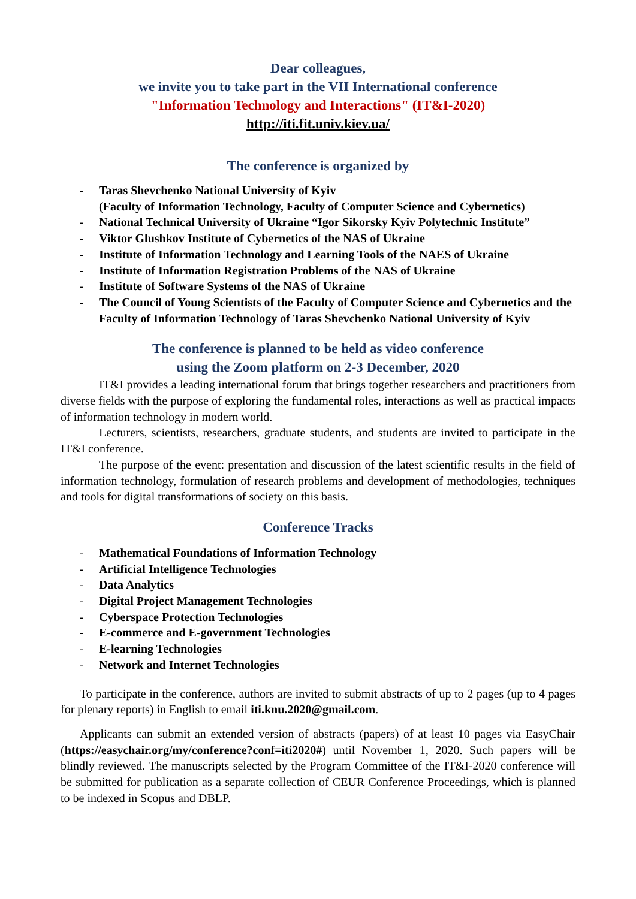Dear colleagues,
we invite you to take part in the VII International conference
"Information Technology and Interactions" (IT&I-2020)
http://iti.fit.univ.kiev.ua/
The conference is organized by
- Taras Shevchenko National University of Kyiv
(Faculty of Information Technology, Faculty of Computer Science and Cybernetics)
- National Technical University of Ukraine “Igor Sikorsky Kyiv Polytechnic Institute”
- Viktor Glushkov Institute of Cybernetics of the NAS of Ukraine
- Institute of Information Technology and Learning Tools of the NAES of Ukraine
- Institute of Information Registration Problems of the NAS of Ukraine
- Institute of Software Systems of the NAS of Ukraine
- The Council of Young Scientists of the Faculty of Computer Science and Cybernetics and the Faculty of Information Technology of Taras Shevchenko National University of Kyiv
The conference is planned to be held as video conference
using the Zoom platform on 2-3 December, 2020
IT&I provides a leading international forum that brings together researchers and practitioners from diverse fields with the purpose of exploring the fundamental roles, interactions as well as practical impacts of information technology in modern world.
Lecturers, scientists, researchers, graduate students, and students are invited to participate in the IT&I conference.
The purpose of the event: presentation and discussion of the latest scientific results in the field of information technology, formulation of research problems and development of methodologies, techniques and tools for digital transformations of society on this basis.
Conference Tracks
- Mathematical Foundations of Information Technology
- Artificial Intelligence Technologies
- Data Analytics
- Digital Project Management Technologies
- Cyberspace Protection Technologies
- E-commerce and E-government Technologies
- E-learning Technologies
- Network and Internet Technologies
To participate in the conference, authors are invited to submit abstracts of up to 2 pages (up to 4 pages for plenary reports) in English to email iti.knu.2020@gmail.com.
Applicants can submit an extended version of abstracts (papers) of at least 10 pages via EasyChair (https://easychair.org/my/conference?conf=iti2020#) until November 1, 2020. Such papers will be blindly reviewed. The manuscripts selected by the Program Committee of the IT&I-2020 conference will be submitted for publication as a separate collection of CEUR Conference Proceedings, which is planned to be indexed in Scopus and DBLP.